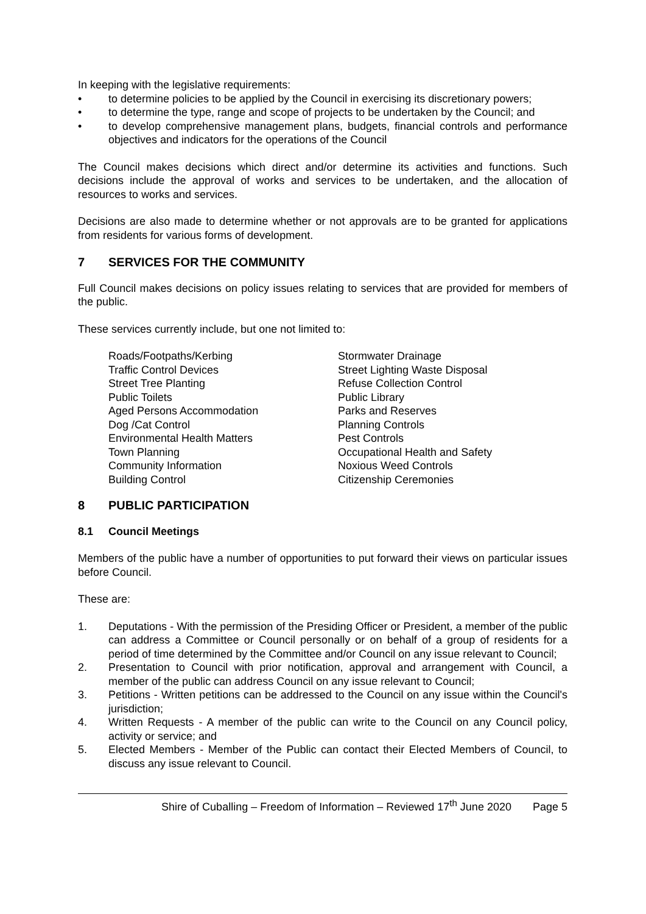In keeping with the legislative requirements:
• to determine policies to be applied by the Council in exercising its discretionary powers;
• to determine the type, range and scope of projects to be undertaken by the Council; and
• to develop comprehensive management plans, budgets, financial controls and performance objectives and indicators for the operations of the Council
The Council makes decisions which direct and/or determine its activities and functions. Such decisions include the approval of works and services to be undertaken, and the allocation of resources to works and services.
Decisions are also made to determine whether or not approvals are to be granted for applications from residents for various forms of development.
7 SERVICES FOR THE COMMUNITY
Full Council makes decisions on policy issues relating to services that are provided for members of the public.
These services currently include, but one not limited to:
Roads/Footpaths/Kerbing
Traffic Control Devices
Street Tree Planting
Public Toilets
Aged Persons Accommodation
Dog /Cat Control
Environmental Health Matters
Town Planning
Community Information
Building Control
Stormwater Drainage
Street Lighting Waste Disposal
Refuse Collection Control
Public Library
Parks and Reserves
Planning Controls
Pest Controls
Occupational Health and Safety
Noxious Weed Controls
Citizenship Ceremonies
8 PUBLIC PARTICIPATION
8.1 Council Meetings
Members of the public have a number of opportunities to put forward their views on particular issues before Council.
These are:
1. Deputations - With the permission of the Presiding Officer or President, a member of the public can address a Committee or Council personally or on behalf of a group of residents for a period of time determined by the Committee and/or Council on any issue relevant to Council;
2. Presentation to Council with prior notification, approval and arrangement with Council, a member of the public can address Council on any issue relevant to Council;
3. Petitions - Written petitions can be addressed to the Council on any issue within the Council's jurisdiction;
4. Written Requests - A member of the public can write to the Council on any Council policy, activity or service; and
5. Elected Members - Member of the Public can contact their Elected Members of Council, to discuss any issue relevant to Council.
Shire of Cuballing – Freedom of Information – Reviewed 17<sup>th</sup> June 2020 Page 5